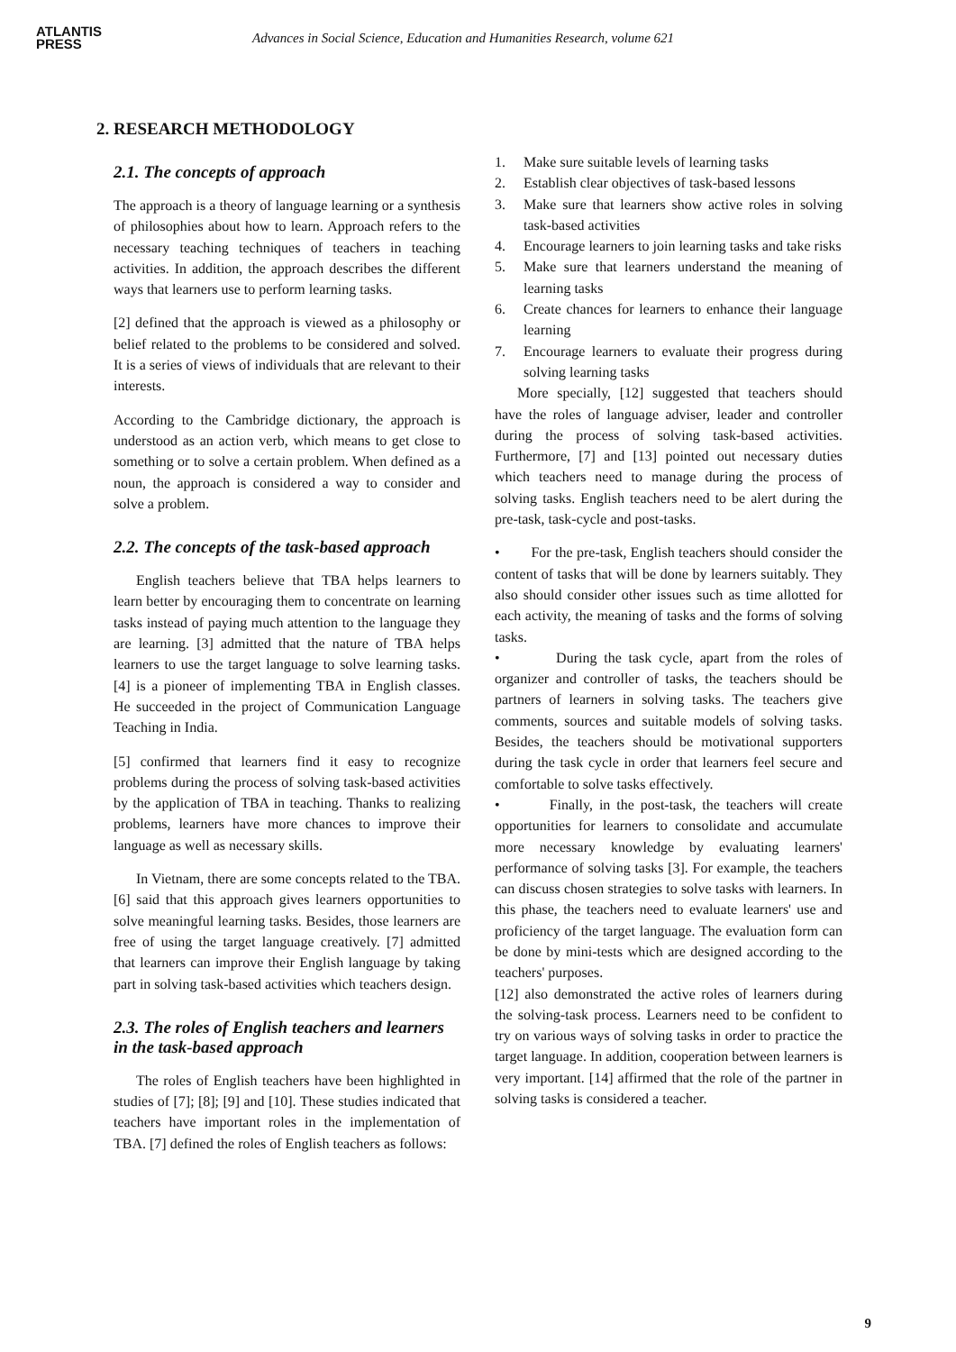ATLANTIS
PRESS
Advances in Social Science, Education and Humanities Research, volume 621
2. RESEARCH METHODOLOGY
2.1. The concepts of approach
The approach is a theory of language learning or a synthesis of philosophies about how to learn. Approach refers to the necessary teaching techniques of teachers in teaching activities. In addition, the approach describes the different ways that learners use to perform learning tasks.
[2] defined that the approach is viewed as a philosophy or belief related to the problems to be considered and solved. It is a series of views of individuals that are relevant to their interests.
According to the Cambridge dictionary, the approach is understood as an action verb, which means to get close to something or to solve a certain problem. When defined as a noun, the approach is considered a way to consider and solve a problem.
2.2. The concepts of the task-based approach
English teachers believe that TBA helps learners to learn better by encouraging them to concentrate on learning tasks instead of paying much attention to the language they are learning. [3] admitted that the nature of TBA helps learners to use the target language to solve learning tasks. [4] is a pioneer of implementing TBA in English classes. He succeeded in the project of Communication Language Teaching in India.
[5] confirmed that learners find it easy to recognize problems during the process of solving task-based activities by the application of TBA in teaching. Thanks to realizing problems, learners have more chances to improve their language as well as necessary skills.
In Vietnam, there are some concepts related to the TBA. [6] said that this approach gives learners opportunities to solve meaningful learning tasks. Besides, those learners are free of using the target language creatively. [7] admitted that learners can improve their English language by taking part in solving task-based activities which teachers design.
2.3. The roles of English teachers and learners in the task-based approach
The roles of English teachers have been highlighted in studies of [7]; [8]; [9] and [10]. These studies indicated that teachers have important roles in the implementation of TBA. [7] defined the roles of English teachers as follows:
1. Make sure suitable levels of learning tasks
2. Establish clear objectives of task-based lessons
3. Make sure that learners show active roles in solving task-based activities
4. Encourage learners to join learning tasks and take risks
5. Make sure that learners understand the meaning of learning tasks
6. Create chances for learners to enhance their language learning
7. Encourage learners to evaluate their progress during solving learning tasks
More specially, [12] suggested that teachers should have the roles of language adviser, leader and controller during the process of solving task-based activities. Furthermore, [7] and [13] pointed out necessary duties which teachers need to manage during the process of solving tasks. English teachers need to be alert during the pre-task, task-cycle and post-tasks.
• For the pre-task, English teachers should consider the content of tasks that will be done by learners suitably. They also should consider other issues such as time allotted for each activity, the meaning of tasks and the forms of solving tasks.
• During the task cycle, apart from the roles of organizer and controller of tasks, the teachers should be partners of learners in solving tasks. The teachers give comments, sources and suitable models of solving tasks. Besides, the teachers should be motivational supporters during the task cycle in order that learners feel secure and comfortable to solve tasks effectively.
• Finally, in the post-task, the teachers will create opportunities for learners to consolidate and accumulate more necessary knowledge by evaluating learners' performance of solving tasks [3]. For example, the teachers can discuss chosen strategies to solve tasks with learners. In this phase, the teachers need to evaluate learners' use and proficiency of the target language. The evaluation form can be done by mini-tests which are designed according to the teachers' purposes.
[12] also demonstrated the active roles of learners during the solving-task process. Learners need to be confident to try on various ways of solving tasks in order to practice the target language. In addition, cooperation between learners is very important. [14] affirmed that the role of the partner in solving tasks is considered a teacher.
9